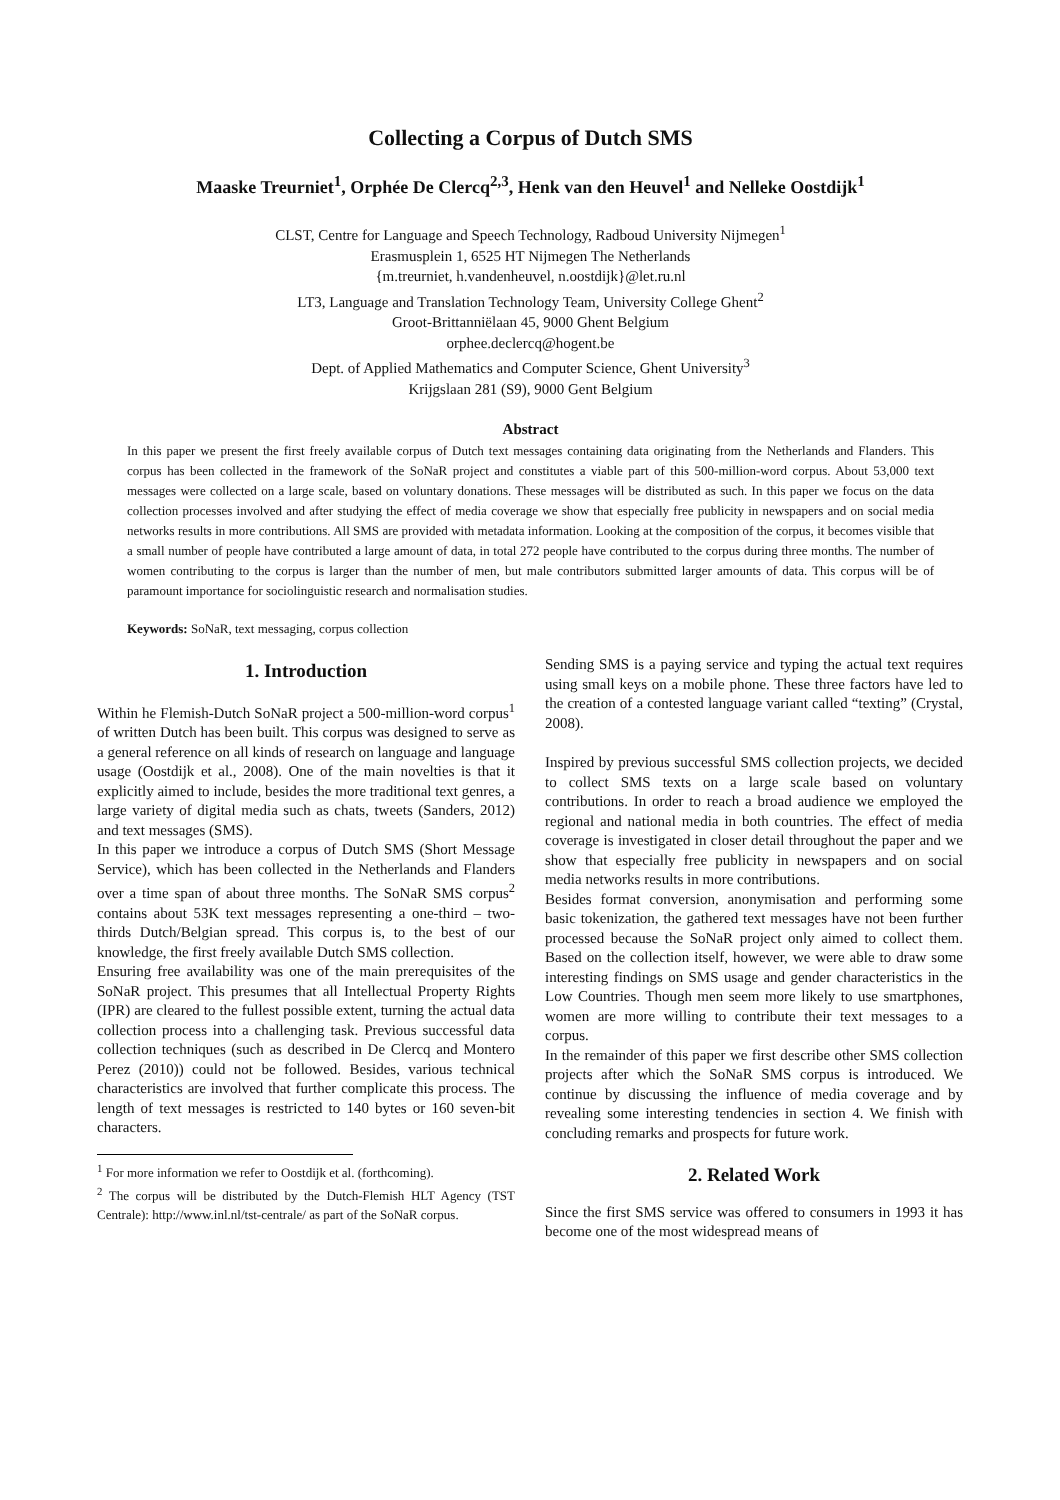Collecting a Corpus of Dutch SMS
Maaske Treurniet<sup>1</sup>, Orphée De Clercq<sup>2,3</sup>, Henk van den Heuvel<sup>1</sup> and Nelleke Oostdijk<sup>1</sup>
CLST, Centre for Language and Speech Technology, Radboud University Nijmegen<sup>1</sup>
Erasmusplein 1, 6525 HT Nijmegen The Netherlands
{m.treurniet, h.vandenheuvel, n.oostdijk}@let.ru.nl
LT3, Language and Translation Technology Team, University College Ghent<sup>2</sup>
Groot-Brittanniëlaan 45, 9000 Ghent Belgium
orphee.declercq@hogent.be
Dept. of Applied Mathematics and Computer Science, Ghent University<sup>3</sup>
Krijgslaan 281 (S9), 9000 Gent Belgium
Abstract
In this paper we present the first freely available corpus of Dutch text messages containing data originating from the Netherlands and Flanders. This corpus has been collected in the framework of the SoNaR project and constitutes a viable part of this 500-million-word corpus. About 53,000 text messages were collected on a large scale, based on voluntary donations. These messages will be distributed as such. In this paper we focus on the data collection processes involved and after studying the effect of media coverage we show that especially free publicity in newspapers and on social media networks results in more contributions. All SMS are provided with metadata information. Looking at the composition of the corpus, it becomes visible that a small number of people have contributed a large amount of data, in total 272 people have contributed to the corpus during three months. The number of women contributing to the corpus is larger than the number of men, but male contributors submitted larger amounts of data. This corpus will be of paramount importance for sociolinguistic research and normalisation studies.
Keywords: SoNaR, text messaging, corpus collection
1. Introduction
Within he Flemish-Dutch SoNaR project a 500-million-word corpus<sup>1</sup> of written Dutch has been built. This corpus was designed to serve as a general reference on all kinds of research on language and language usage (Oostdijk et al., 2008). One of the main novelties is that it explicitly aimed to include, besides the more traditional text genres, a large variety of digital media such as chats, tweets (Sanders, 2012) and text messages (SMS).
In this paper we introduce a corpus of Dutch SMS (Short Message Service), which has been collected in the Netherlands and Flanders over a time span of about three months. The SoNaR SMS corpus<sup>2</sup> contains about 53K text messages representing a one-third – two-thirds Dutch/Belgian spread. This corpus is, to the best of our knowledge, the first freely available Dutch SMS collection.
Ensuring free availability was one of the main prerequisites of the SoNaR project. This presumes that all Intellectual Property Rights (IPR) are cleared to the fullest possible extent, turning the actual data collection process into a challenging task. Previous successful data collection techniques (such as described in De Clercq and Montero Perez (2010)) could not be followed. Besides, various technical characteristics are involved that further complicate this process. The length of text messages is restricted to 140 bytes or 160 seven-bit characters.
<sup>1</sup> For more information we refer to Oostdijk et al. (forthcoming).
<sup>2</sup> The corpus will be distributed by the Dutch-Flemish HLT Agency (TST Centrale): http://www.inl.nl/tst-centrale/ as part of the SoNaR corpus.
Sending SMS is a paying service and typing the actual text requires using small keys on a mobile phone. These three factors have led to the creation of a contested language variant called “texting” (Crystal, 2008).
Inspired by previous successful SMS collection projects, we decided to collect SMS texts on a large scale based on voluntary contributions. In order to reach a broad audience we employed the regional and national media in both countries. The effect of media coverage is investigated in closer detail throughout the paper and we show that especially free publicity in newspapers and on social media networks results in more contributions.
Besides format conversion, anonymisation and performing some basic tokenization, the gathered text messages have not been further processed because the SoNaR project only aimed to collect them. Based on the collection itself, however, we were able to draw some interesting findings on SMS usage and gender characteristics in the Low Countries. Though men seem more likely to use smartphones, women are more willing to contribute their text messages to a corpus.
In the remainder of this paper we first describe other SMS collection projects after which the SoNaR SMS corpus is introduced. We continue by discussing the influence of media coverage and by revealing some interesting tendencies in section 4. We finish with concluding remarks and prospects for future work.
2. Related Work
Since the first SMS service was offered to consumers in 1993 it has become one of the most widespread means of